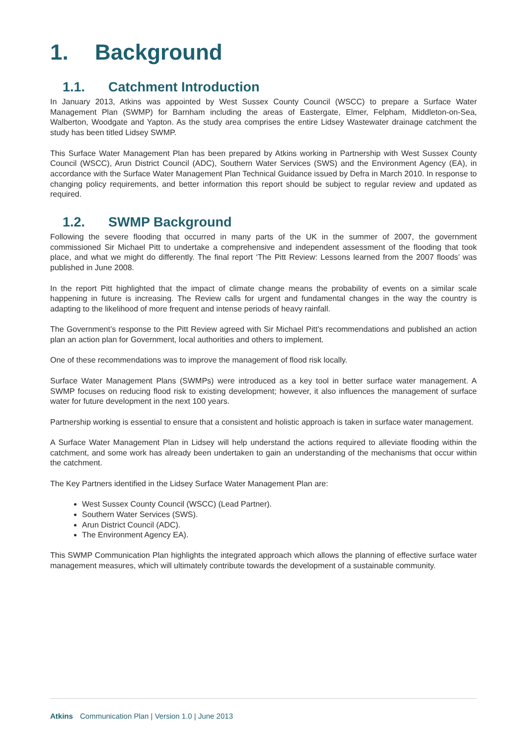1. Background
1.1. Catchment Introduction
In January 2013, Atkins was appointed by West Sussex County Council (WSCC) to prepare a Surface Water Management Plan (SWMP) for Barnham including the areas of Eastergate, Elmer, Felpham, Middleton-on-Sea, Walberton, Woodgate and Yapton. As the study area comprises the entire Lidsey Wastewater drainage catchment the study has been titled Lidsey SWMP.
This Surface Water Management Plan has been prepared by Atkins working in Partnership with West Sussex County Council (WSCC), Arun District Council (ADC), Southern Water Services (SWS) and the Environment Agency (EA), in accordance with the Surface Water Management Plan Technical Guidance issued by Defra in March 2010. In response to changing policy requirements, and better information this report should be subject to regular review and updated as required.
1.2. SWMP Background
Following the severe flooding that occurred in many parts of the UK in the summer of 2007, the government commissioned Sir Michael Pitt to undertake a comprehensive and independent assessment of the flooding that took place, and what we might do differently. The final report ‘The Pitt Review: Lessons learned from the 2007 floods’ was published in June 2008.
In the report Pitt highlighted that the impact of climate change means the probability of events on a similar scale happening in future is increasing. The Review calls for urgent and fundamental changes in the way the country is adapting to the likelihood of more frequent and intense periods of heavy rainfall.
The Government’s response to the Pitt Review agreed with Sir Michael Pitt’s recommendations and published an action plan an action plan for Government, local authorities and others to implement.
One of these recommendations was to improve the management of flood risk locally.
Surface Water Management Plans (SWMPs) were introduced as a key tool in better surface water management. A SWMP focuses on reducing flood risk to existing development; however, it also influences the management of surface water for future development in the next 100 years.
Partnership working is essential to ensure that a consistent and holistic approach is taken in surface water management.
A Surface Water Management Plan in Lidsey will help understand the actions required to alleviate flooding within the catchment, and some work has already been undertaken to gain an understanding of the mechanisms that occur within the catchment.
The Key Partners identified in the Lidsey Surface Water Management Plan are:
West Sussex County Council (WSCC) (Lead Partner).
Southern Water Services (SWS).
Arun District Council (ADC).
The Environment Agency EA).
This SWMP Communication Plan highlights the integrated approach which allows the planning of effective surface water management measures, which will ultimately contribute towards the development of a sustainable community.
Atkins Communication Plan | Version 1.0 | June 2013